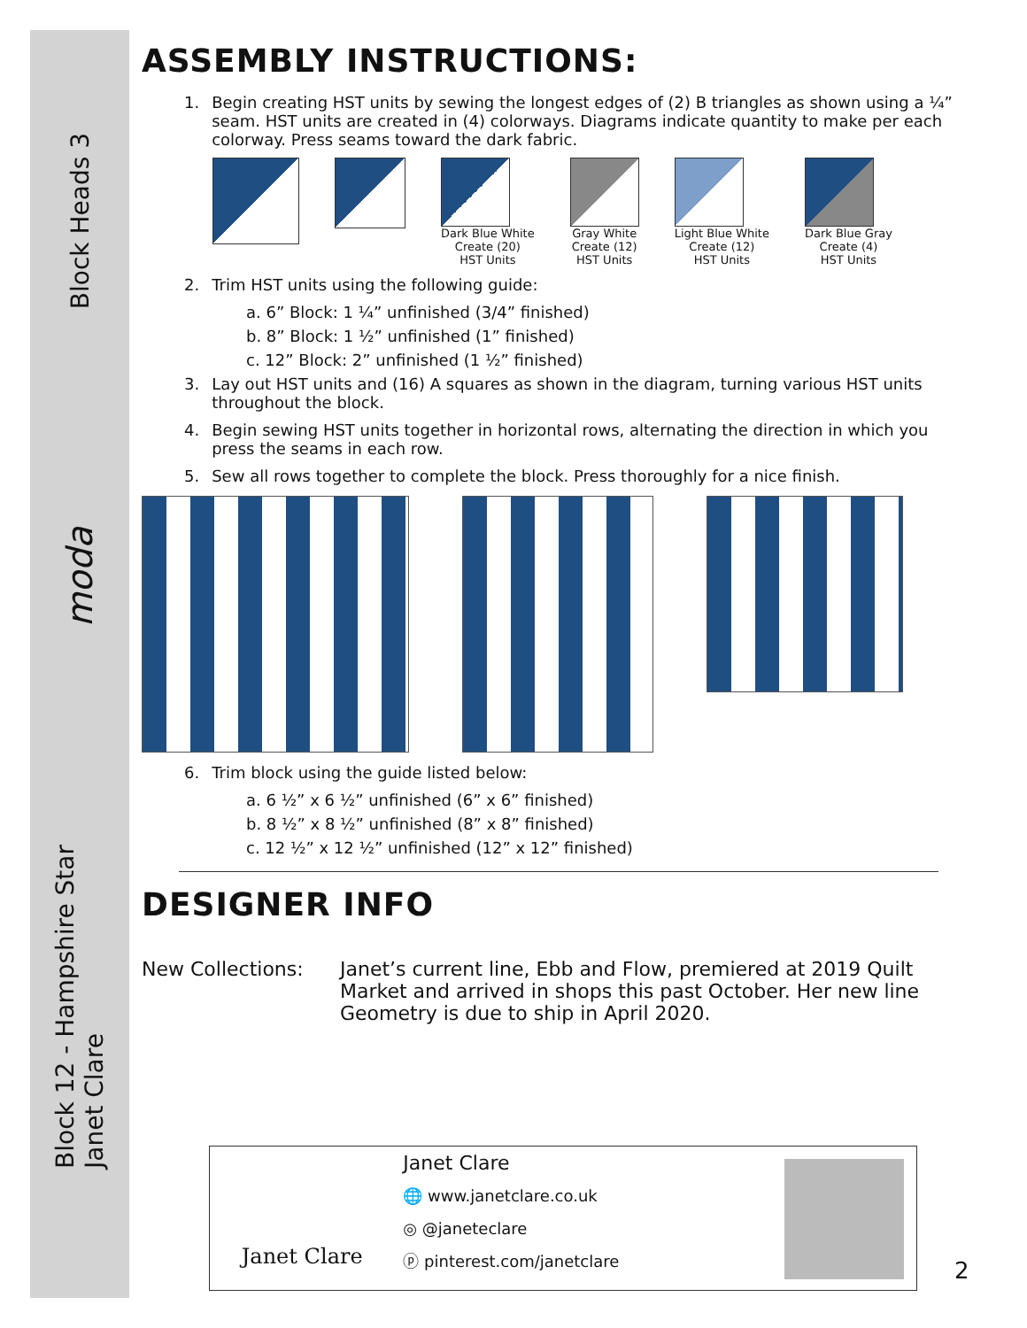Block Heads 3
moda
Block 12 - Hampshire Star
Janet Clare
ASSEMBLY INSTRUCTIONS:
1. Begin creating HST units by sewing the longest edges of (2) B triangles as shown using a ¼” seam. HST units are created in (4) colorways. Diagrams indicate quantity to make per each colorway. Press seams toward the dark fabric.
Dark Blue White
Create (20)
HST Units
Gray White
Create (12)
HST Units
Light Blue White
Create (12)
HST Units
Dark Blue Gray
Create (4)
HST Units
2. Trim HST units using the following guide:
a. 6” Block: 1 ¼” unfinished (3/4” finished)
b. 8” Block: 1 ½” unfinished (1” finished)
c. 12” Block: 2” unfinished (1 ½” finished)
3. Lay out HST units and (16) A squares as shown in the diagram, turning various HST units throughout the block.
4. Begin sewing HST units together in horizontal rows, alternating the direction in which you press the seams in each row.
5. Sew all rows together to complete the block. Press thoroughly for a nice finish.
6. Trim block using the guide listed below:
a. 6 ½” x 6 ½” unfinished (6” x 6” finished)
b. 8 ½” x 8 ½” unfinished (8” x 8” finished)
c. 12 ½” x 12 ½” unfinished (12” x 12” finished)
DESIGNER INFO
New Collections: Janet’s current line, Ebb and Flow, premiered at 2019 Quilt Market and arrived in shops this past October. Her new line Geometry is due to ship in April 2020.
Janet Clare
Janet Clare
🌐 www.janetclare.co.uk
◎ @janeteclare
ⓟ pinterest.com/janetclare
2